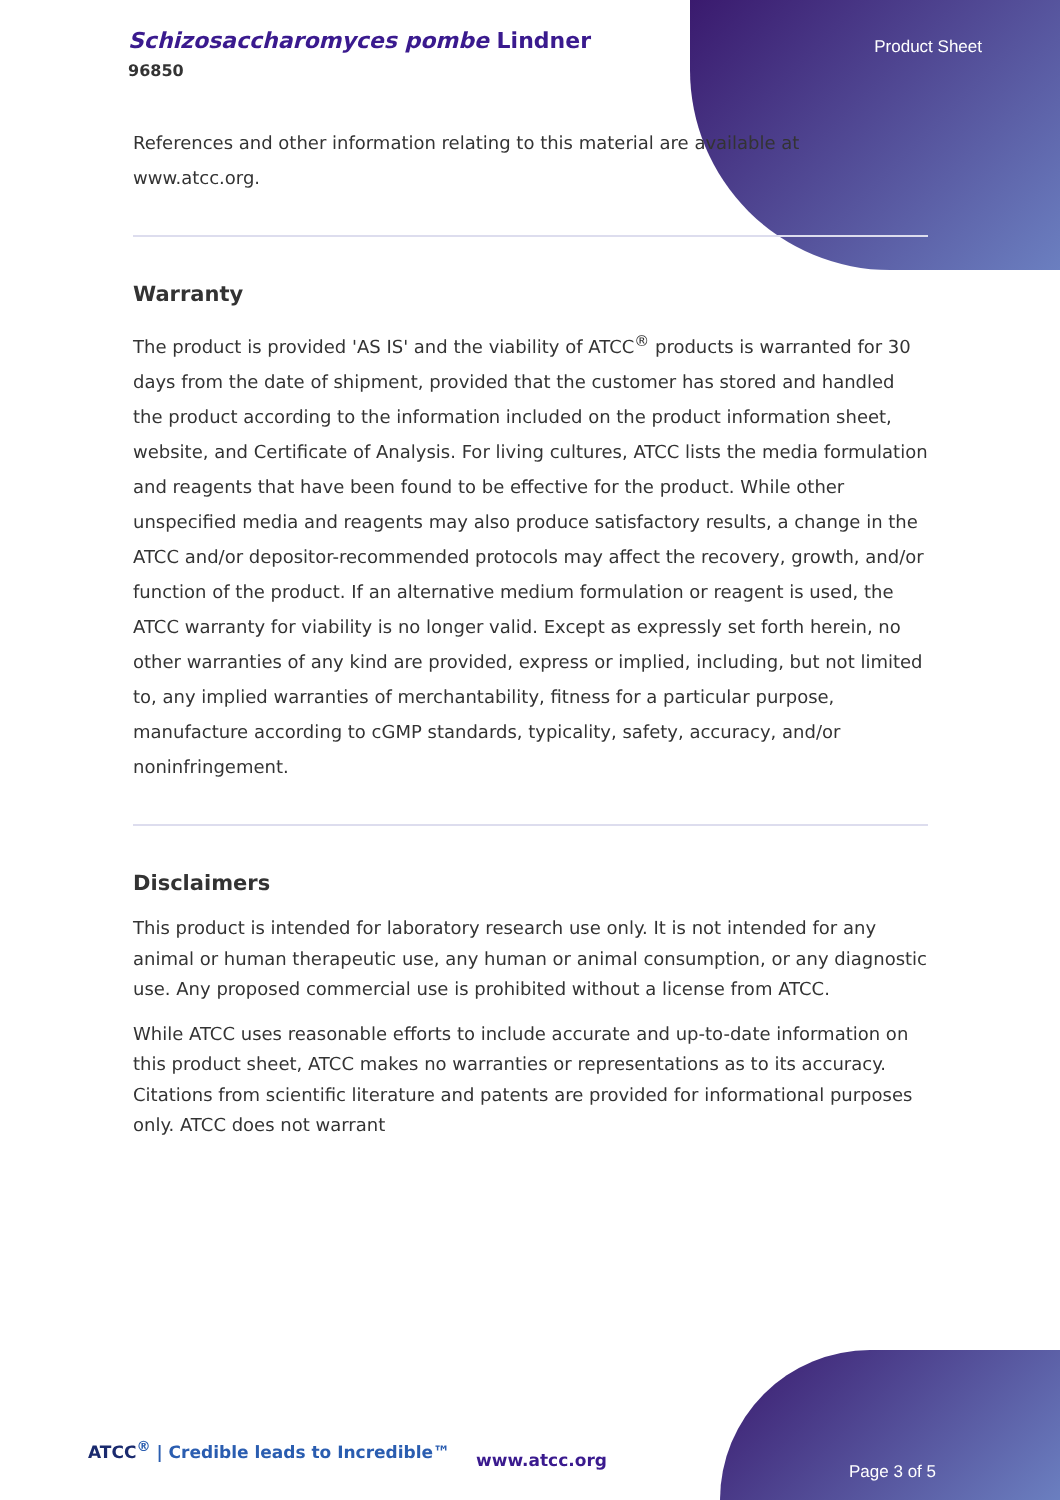Schizosaccharomyces pombe Lindner
96850
Product Sheet
References and other information relating to this material are available at www.atcc.org.
Warranty
The product is provided 'AS IS' and the viability of ATCC<sup>®</sup> products is warranted for 30 days from the date of shipment, provided that the customer has stored and handled the product according to the information included on the product information sheet, website, and Certificate of Analysis. For living cultures, ATCC lists the media formulation and reagents that have been found to be effective for the product. While other unspecified media and reagents may also produce satisfactory results, a change in the ATCC and/or depositor-recommended protocols may affect the recovery, growth, and/or function of the product. If an alternative medium formulation or reagent is used, the ATCC warranty for viability is no longer valid. Except as expressly set forth herein, no other warranties of any kind are provided, express or implied, including, but not limited to, any implied warranties of merchantability, fitness for a particular purpose, manufacture according to cGMP standards, typicality, safety, accuracy, and/or noninfringement.
Disclaimers
This product is intended for laboratory research use only. It is not intended for any animal or human therapeutic use, any human or animal consumption, or any diagnostic use. Any proposed commercial use is prohibited without a license from ATCC.
While ATCC uses reasonable efforts to include accurate and up-to-date information on this product sheet, ATCC makes no warranties or representations as to its accuracy. Citations from scientific literature and patents are provided for informational purposes only. ATCC does not warrant
ATCC<sup>®</sup> | Credible leads to Incredible™
www.atcc.org
Page 3 of 5